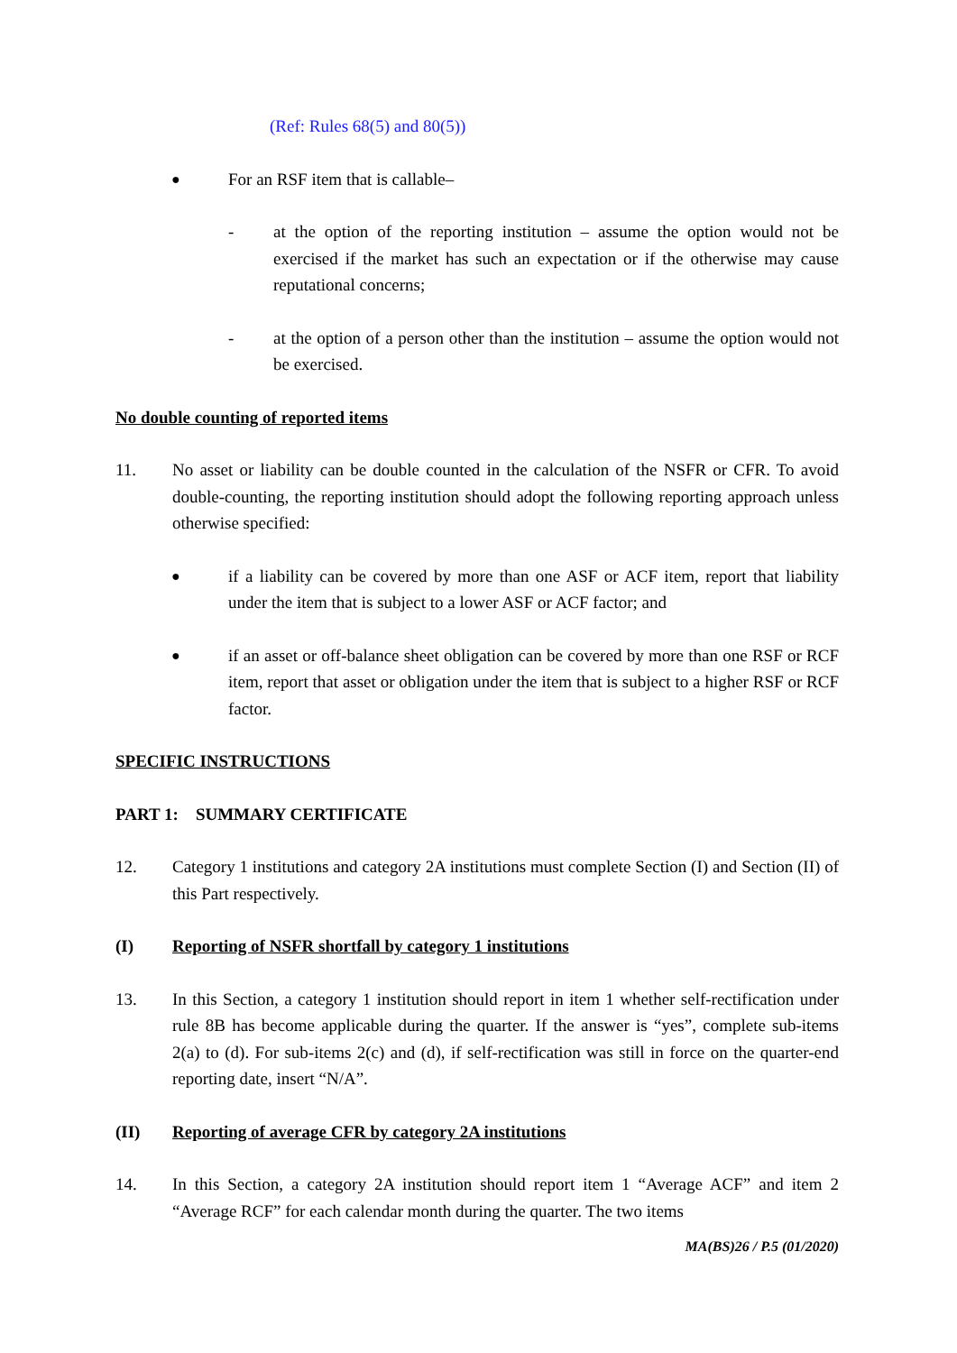(Ref: Rules 68(5) and 80(5))
● For an RSF item that is callable–
- at the option of the reporting institution – assume the option would not be exercised if the market has such an expectation or if the otherwise may cause reputational concerns;
- at the option of a person other than the institution – assume the option would not be exercised.
No double counting of reported items
11. No asset or liability can be double counted in the calculation of the NSFR or CFR. To avoid double-counting, the reporting institution should adopt the following reporting approach unless otherwise specified:
● if a liability can be covered by more than one ASF or ACF item, report that liability under the item that is subject to a lower ASF or ACF factor; and
● if an asset or off-balance sheet obligation can be covered by more than one RSF or RCF item, report that asset or obligation under the item that is subject to a higher RSF or RCF factor.
SPECIFIC INSTRUCTIONS
PART 1: SUMMARY CERTIFICATE
12. Category 1 institutions and category 2A institutions must complete Section (I) and Section (II) of this Part respectively.
(I) Reporting of NSFR shortfall by category 1 institutions
13. In this Section, a category 1 institution should report in item 1 whether self-rectification under rule 8B has become applicable during the quarter. If the answer is “yes”, complete sub-items 2(a) to (d). For sub-items 2(c) and (d), if self-rectification was still in force on the quarter-end reporting date, insert “N/A”.
(II) Reporting of average CFR by category 2A institutions
14. In this Section, a category 2A institution should report item 1 “Average ACF” and item 2 “Average RCF” for each calendar month during the quarter. The two items
MA(BS)26 / P.5 (01/2020)